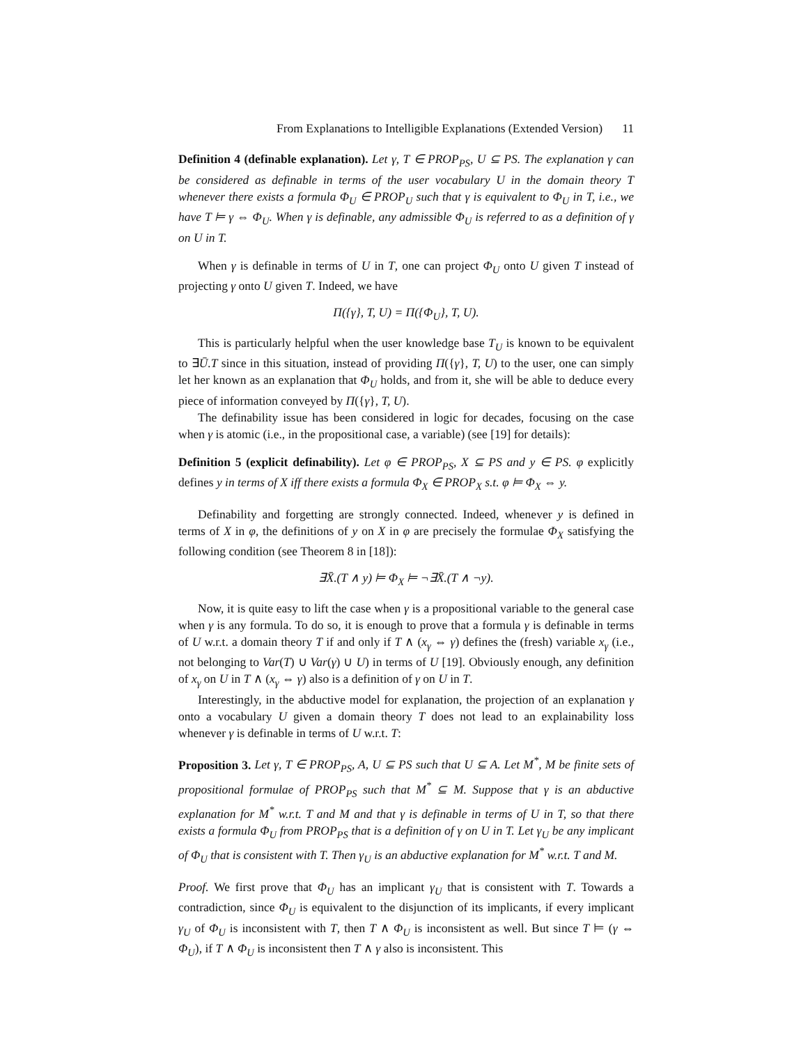From Explanations to Intelligible Explanations (Extended Version) 11
Definition 4 (definable explanation). Let γ, T ∈ PROP<sub>PS</sub>, U ⊆ PS. The explanation γ can be considered as definable in terms of the user vocabulary U in the domain theory T whenever there exists a formula Φ<sub>U</sub> ∈ PROP<sub>U</sub> such that γ is equivalent to Φ<sub>U</sub> in T, i.e., we have T ⊨ γ ⇔ Φ<sub>U</sub>. When γ is definable, any admissible Φ<sub>U</sub> is referred to as a definition of γ on U in T.
When γ is definable in terms of U in T, one can project Φ<sub>U</sub> onto U given T instead of projecting γ onto U given T. Indeed, we have
Π({γ}, T, U) = Π({Φ<sub>U</sub>}, T, U).
This is particularly helpful when the user knowledge base T<sub>U</sub> is known to be equivalent to ∃Ū.T since in this situation, instead of providing Π({γ}, T, U) to the user, one can simply let her known as an explanation that Φ<sub>U</sub> holds, and from it, she will be able to deduce every piece of information conveyed by Π({γ}, T, U).
The definability issue has been considered in logic for decades, focusing on the case when γ is atomic (i.e., in the propositional case, a variable) (see [19] for details):
Definition 5 (explicit definability). Let φ ∈ PROP<sub>PS</sub>, X ⊆ PS and y ∈ PS. φ explicitly defines y in terms of X iff there exists a formula Φ<sub>X</sub> ∈ PROP<sub>X</sub> s.t. φ ⊨ Φ<sub>X</sub> ⇔ y.
Definability and forgetting are strongly connected. Indeed, whenever y is defined in terms of X in φ, the definitions of y on X in φ are precisely the formulae Φ<sub>X</sub> satisfying the following condition (see Theorem 8 in [18]):
∃X̄.(T ∧ y) ⊨ Φ<sub>X</sub> ⊨ ¬∃X̄.(T ∧ ¬y).
Now, it is quite easy to lift the case when γ is a propositional variable to the general case when γ is any formula. To do so, it is enough to prove that a formula γ is definable in terms of U w.r.t. a domain theory T if and only if T ∧ (x<sub>γ</sub> ⇔ γ) defines the (fresh) variable x<sub>γ</sub> (i.e., not belonging to Var(T) ∪ Var(γ) ∪ U) in terms of U [19]. Obviously enough, any definition of x<sub>γ</sub> on U in T ∧ (x<sub>γ</sub> ⇔ γ) also is a definition of γ on U in T.
Interestingly, in the abductive model for explanation, the projection of an explanation γ onto a vocabulary U given a domain theory T does not lead to an explainability loss whenever γ is definable in terms of U w.r.t. T:
Proposition 3. Let γ, T ∈ PROP<sub>PS</sub>, A, U ⊆ PS such that U ⊆ A. Let M<sup>*</sup>, M be finite sets of propositional formulae of PROP<sub>PS</sub> such that M<sup>*</sup> ⊆ M. Suppose that γ is an abductive explanation for M<sup>*</sup> w.r.t. T and M and that γ is definable in terms of U in T, so that there exists a formula Φ<sub>U</sub> from PROP<sub>PS</sub> that is a definition of γ on U in T. Let γ<sub>U</sub> be any implicant of Φ<sub>U</sub> that is consistent with T. Then γ<sub>U</sub> is an abductive explanation for M<sup>*</sup> w.r.t. T and M.
Proof. We first prove that Φ<sub>U</sub> has an implicant γ<sub>U</sub> that is consistent with T. Towards a contradiction, since Φ<sub>U</sub> is equivalent to the disjunction of its implicants, if every implicant γ<sub>U</sub> of Φ<sub>U</sub> is inconsistent with T, then T ∧ Φ<sub>U</sub> is inconsistent as well. But since T ⊨ (γ ⇔ Φ<sub>U</sub>), if T ∧ Φ<sub>U</sub> is inconsistent then T ∧ γ also is inconsistent. This